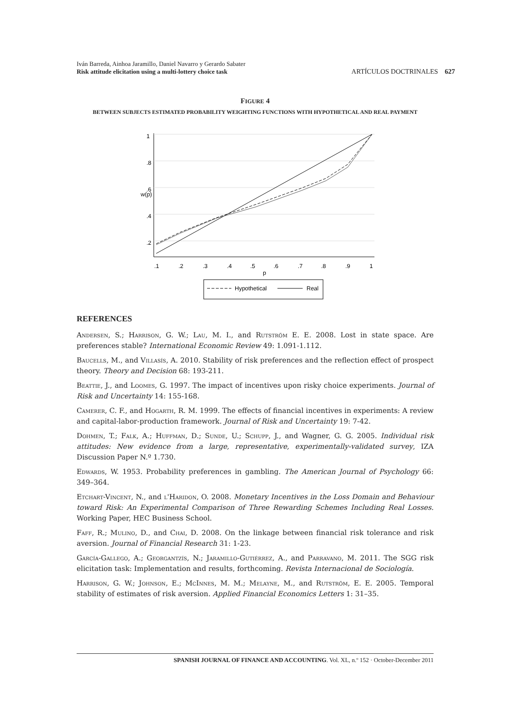Iván Barreda, Ainhoa Jaramillo, Daniel Navarro y Gerardo Sabater
Risk attitude elicitation using a multi-lottery choice task
ARTÍCULOS DOCTRINALES 627
FIGURE 4
BETWEEN SUBJECTS ESTIMATED PROBABILITY WEIGHTING FUNCTIONS WITH HYPOTHETICAL AND REAL PAYMENT
.1
.2
.3
.4
.5
.6
.7
.8
.9
1
p
w(p)
1
.8
.6
.4
.2
Hypothetical
Real
REFERENCES
Andersen, S.; Harrison, G. W.; Lau, M. I., and Rutström E. E. 2008. Lost in state space. Are preferences stable? International Economic Review 49: 1.091-1.112.
Baucells, M., and Villasís, A. 2010. Stability of risk preferences and the reflection effect of prospect theory. Theory and Decision 68: 193-211.
Beattie, J., and Loomes, G. 1997. The impact of incentives upon risky choice experiments. Journal of Risk and Uncertainty 14: 155-168.
Camerer, C. F., and Hogarth, R. M. 1999. The effects of financial incentives in experiments: A review and capital-labor-production framework. Journal of Risk and Uncertainty 19: 7-42.
Dohmen, T.; Falk, A.; Huffman, D.; Sunde, U.; Schupp, J., and Wagner, G. G. 2005. Individual risk attitudes: New evidence from a large, representative, experimentally-validated survey, IZA Discussion Paper N.º 1.730.
Edwards, W. 1953. Probability preferences in gambling. The American Journal of Psychology 66: 349–364.
Etchart-Vincent, N., and l'Haridon, O. 2008. Monetary Incentives in the Loss Domain and Behaviour toward Risk: An Experimental Comparison of Three Rewarding Schemes Including Real Losses. Working Paper, HEC Business School.
Faff, R.; Mulino, D., and Chai, D. 2008. On the linkage between financial risk tolerance and risk aversion. Journal of Financial Research 31: 1-23.
García-Gallego, A.; Georgantzís, N.; Jaramillo-Gutiérrez, A., and Parravano, M. 2011. The SGG risk elicitation task: Implementation and results, forthcoming. Revista Internacional de Sociología.
Harrison, G. W.; Johnson, E.; McInnes, M. M.; Melayne, M., and Rutström, E. E. 2005. Temporal stability of estimates of risk aversion. Applied Financial Economics Letters 1: 31–35.
SPANISH JOURNAL OF FINANCE AND ACCOUNTING. Vol. XL, n.º 152 · October-December 2011